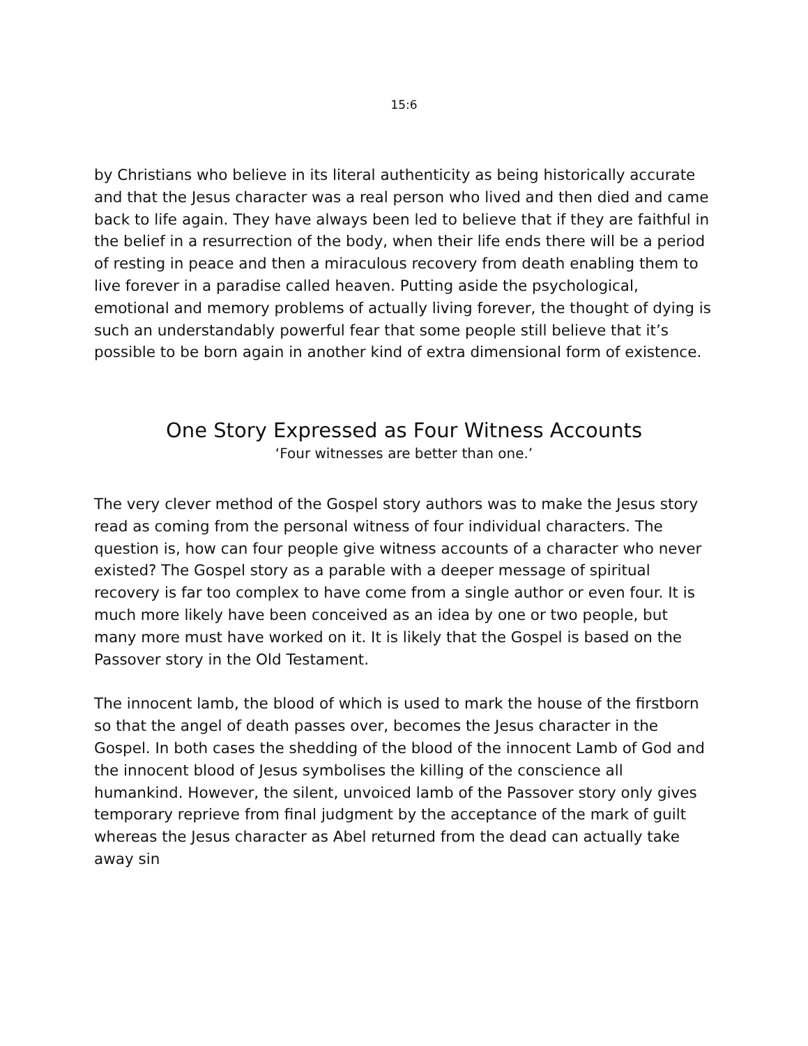15:6
by Christians who believe in its literal authenticity as being historically accurate and that the Jesus character was a real person who lived and then died and came back to life again. They have always been led to believe that if they are faithful in the belief in a resurrection of the body, when their life ends there will be a period of resting in peace and then a miraculous recovery from death enabling them to live forever in a paradise called heaven. Putting aside the psychological, emotional and memory problems of actually living forever, the thought of dying is such an understandably powerful fear that some people still believe that it’s possible to be born again in another kind of extra dimensional form of existence.
One Story Expressed as Four Witness Accounts
‘Four witnesses are better than one.’
The very clever method of the Gospel story authors was to make the Jesus story read as coming from the personal witness of four individual characters. The question is, how can four people give witness accounts of a character who never existed? The Gospel story as a parable with a deeper message of spiritual recovery is far too complex to have come from a single author or even four. It is much more likely have been conceived as an idea by one or two people, but many more must have worked on it. It is likely that the Gospel is based on the Passover story in the Old Testament.
The innocent lamb, the blood of which is used to mark the house of the firstborn so that the angel of death passes over, becomes the Jesus character in the Gospel. In both cases the shedding of the blood of the innocent Lamb of God and the innocent blood of Jesus symbolises the killing of the conscience all humankind. However, the silent, unvoiced lamb of the Passover story only gives temporary reprieve from final judgment by the acceptance of the mark of guilt whereas the Jesus character as Abel returned from the dead can actually take away sin